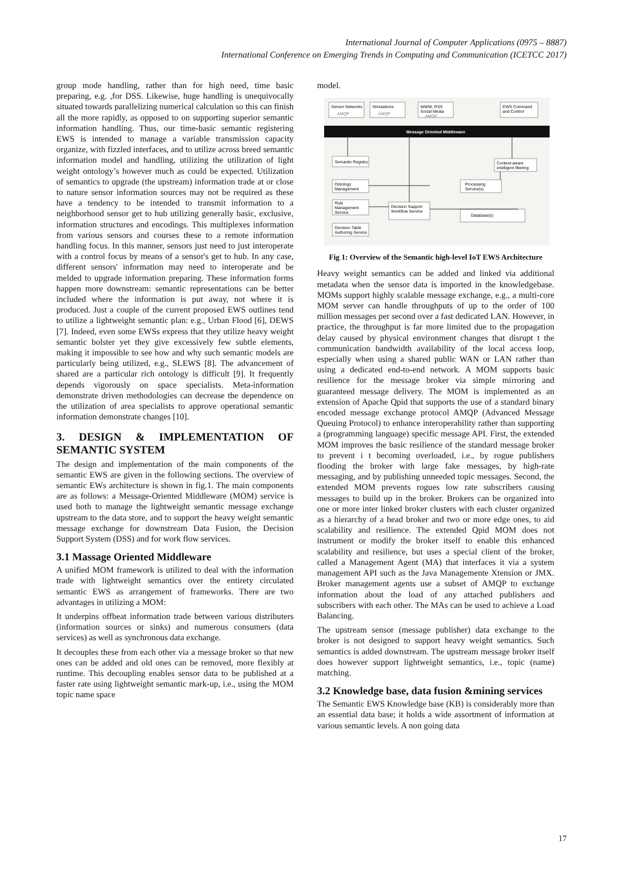International Journal of Computer Applications (0975 – 8887)
International Conference on Emerging Trends in Computing and Communication (ICETCC 2017)
group mode handling, rather than for high need, time basic preparing, e.g. ,for DSS. Likewise, huge handling is unequivocally situated towards parallelizing numerical calculation so this can finish all the more rapidly, as opposed to on supporting superior semantic information handling. Thus, our time-basic semantic registering EWS is intended to manage a variable transmission capacity organize, with fizzled interfaces, and to utilize across breed semantic information model and handling, utilizing the utilization of light weight ontology’s however much as could be expected. Utilization of semantics to upgrade (the upstream) information trade at or close to nature sensor information sources may not be required as these have a tendency to be intended to transmit information to a neighborhood sensor get to hub utilizing generally basic, exclusive, information structures and encodings. This multiplexes information from various sensors and courses these to a remote information handling focus. In this manner, sensors just need to just interoperate with a control focus by means of a sensor's get to hub. In any case, different sensors' information may need to interoperate and be melded to upgrade information preparing. These information forms happen more downstream: semantic representations can be better included where the information is put away, not where it is produced. Just a couple of the current proposed EWS outlines tend to utilize a lightweight semantic plan: e.g., Urban Flood [6], DEWS [7]. Indeed, even some EWSs express that they utilize heavy weight semantic bolster yet they give excessively few subtle elements, making it impossible to see how and why such semantic models are particularly being utilized, e.g., SLEWS [8]. The advancement of shared are a particular rich ontology is difficult [9]. It frequently depends vigorously on space specialists. Meta-information demonstrate driven methodologies can decrease the dependence on the utilization of area specialists to approve operational semantic information demonstrate changes [10].
3. DESIGN & IMPLEMENTATION OF SEMANTIC SYSTEM
The design and implementation of the main components of the semantic EWS are given in the following sections. The overview of semantic EWs architecture is shown in fig.1. The main components are as follows: a Message-Oriented Middleware (MOM) service is used both to manage the lightweight semantic message exchange upstream to the data store, and to support the heavy weight semantic message exchange for downstream Data Fusion, the Decision Support System (DSS) and for work flow services.
3.1 Massage Oriented Middleware
A unified MOM framework is utilized to deal with the information trade with lightweight semantics over the entirety circulated semantic EWS as arrangement of frameworks. There are two advantages in utilizing a MOM:
It underpins offbeat information trade between various distributers (information sources or sinks) and numerous consumers (data services) as well as synchronous data exchange.
It decouples these from each other via a message broker so that new ones can be added and old ones can be removed, more flexibly at runtime. This decoupling enables sensor data to be published at a faster rate using lightweight semantic mark-up, i.e., using the MOM topic name space
model.
Sensor Networks
AMQP
Simulations
AMQP
WWW, RSS
Social Media
AMQP
EWS Command
and Control
Message Oriented Middleware
Semantic Registry
Ontology
Management
Rule
Management
Service
Decision Table
Authoring Service
Decision Support
Workflow Service
Context-aware
intelligent filtering
Processing
Service(s)
Database(s)
Fig 1: Overview of the Semantic high-level IoT EWS Architecture
Heavy weight semantics can be added and linked via additional metadata when the sensor data is imported in the knowledgebase. MOMs support highly scalable message exchange, e.g., a multi-core MOM server can handle throughputs of up to the order of 100 million messages per second over a fast dedicated LAN. However, in practice, the throughput is far more limited due to the propagation delay caused by physical environment changes that disrupt t the communication bandwidth availability of the local access loop, especially when using a shared public WAN or LAN rather than using a dedicated end-to-end network. A MOM supports basic resilience for the message broker via simple mirroring and guaranteed message delivery. The MOM is implemented as an extension of Apache Qpid that supports the use of a standard binary encoded message exchange protocol AMQP (Advanced Message Queuing Protocol) to enhance interoperability rather than supporting a (programming language) specific message API. First, the extended MOM improves the basic resilience of the standard message broker to prevent i t becoming overloaded, i.e., by rogue publishers flooding the broker with large fake messages, by high-rate messaging, and by publishing unneeded topic messages. Second, the extended MOM prevents rogues low rate subscribers causing messages to build up in the broker. Brokers can be organized into one or more inter linked broker clusters with each cluster organized as a hierarchy of a head broker and two or more edge ones, to aid scalability and resilience. The extended Qpid MOM does not instrument or modify the broker itself to enable this enhanced scalability and resilience, but uses a special client of the broker, called a Management Agent (MA) that interfaces it via a system management API such as the Java Managemente Xtension or JMX. Broker management agents use a subset of AMQP to exchange information about the load of any attached publishers and subscribers with each other. The MAs can be used to achieve a Load Balancing.
The upstream sensor (message publisher) data exchange to the broker is not designed to support heavy weight semantics. Such semantics is added downstream. The upstream message broker itself does however support lightweight semantics, i.e., topic (name) matching.
3.2 Knowledge base, data fusion &mining services
The Semantic EWS Knowledge base (KB) is considerably more than an essential data base; it holds a wide assortment of information at various semantic levels. A non going data
17